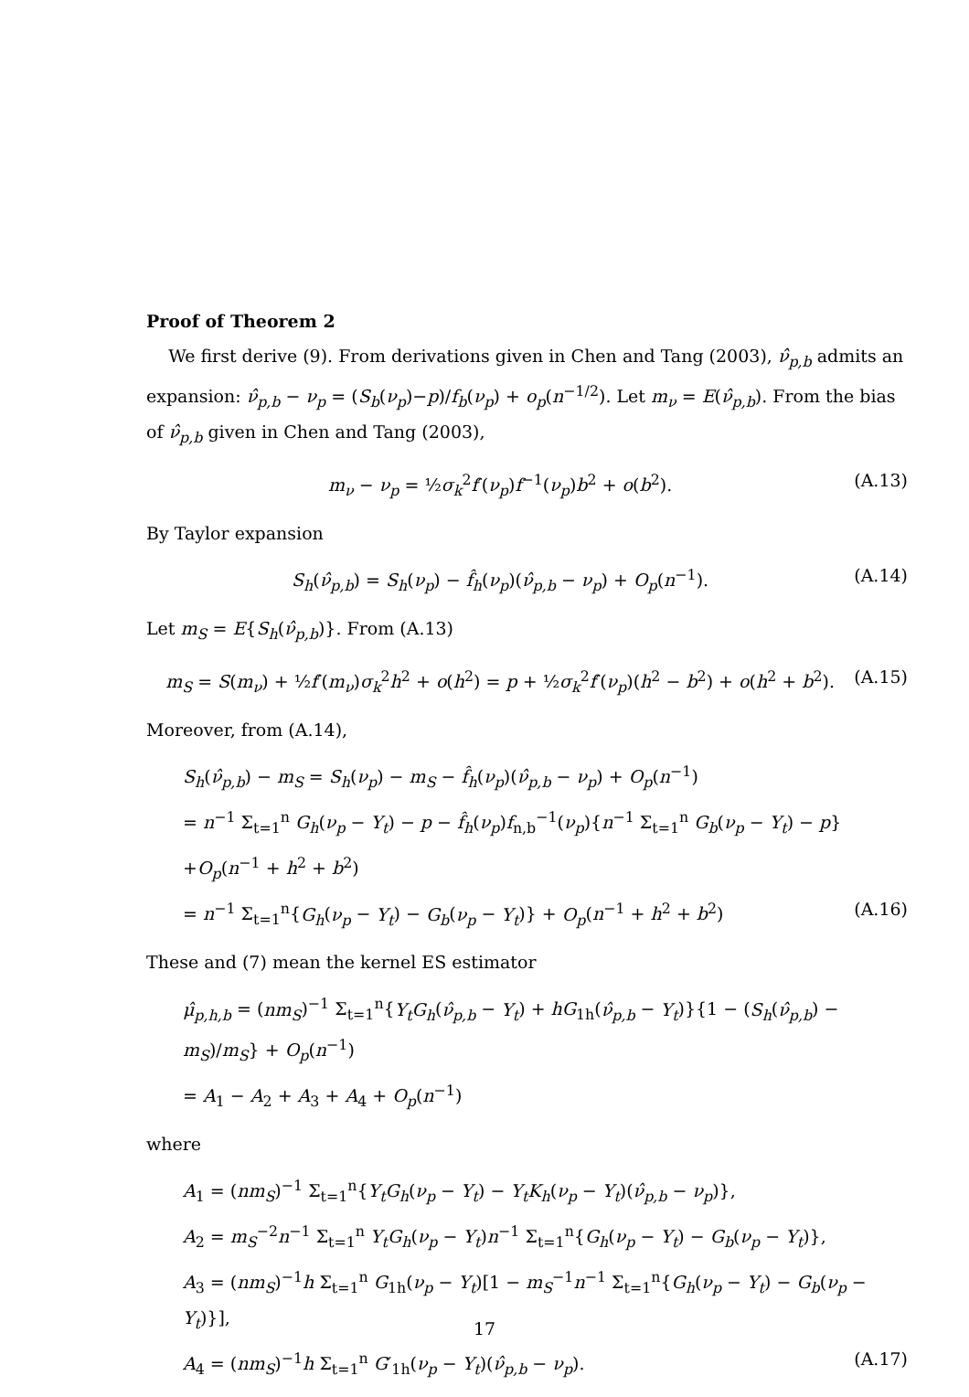Proof of Theorem 2
We first derive (9). From derivations given in Chen and Tang (2003), ν̂<sub>p,b</sub> admits an expansion: ν̂<sub>p,b</sub> − ν<sub>p</sub> = (S<sub>b</sub>(ν<sub>p</sub>)−p)/f<sub>b</sub>(ν<sub>p</sub>) + o<sub>p</sub>(n<sup>−1/2</sup>). Let m<sub>ν</sub> = E(ν̂<sub>p,b</sub>). From the bias of ν̂<sub>p,b</sub> given in Chen and Tang (2003),
m<sub>ν</sub> − ν<sub>p</sub> = ½σ<sub>k</sub><sup>2</sup>f′(ν<sub>p</sub>)f<sup>−1</sup>(ν<sub>p</sub>)b<sup>2</sup> + o(b<sup>2</sup>). (A.13)
By Taylor expansion
S<sub>h</sub>(ν̂<sub>p,b</sub>) = S<sub>h</sub>(ν<sub>p</sub>) − f̂<sub>h</sub>(ν<sub>p</sub>)(ν̂<sub>p,b</sub> − ν<sub>p</sub>) + O<sub>p</sub>(n<sup>−1</sup>). (A.14)
Let m<sub>S</sub> = E{S<sub>h</sub>(ν̂<sub>p,b</sub>)}. From (A.13)
m<sub>S</sub> = S(m<sub>ν</sub>) + ½f′(m<sub>ν</sub>)σ<sub>k</sub><sup>2</sup>h<sup>2</sup> + o(h<sup>2</sup>) = p + ½σ<sub>k</sub><sup>2</sup>f′(ν<sub>p</sub>)(h<sup>2</sup> − b<sup>2</sup>) + o(h<sup>2</sup> + b<sup>2</sup>). (A.15)
Moreover, from (A.14),
S<sub>h</sub>(ν̂<sub>p,b</sub>) − m<sub>S</sub> = S<sub>h</sub>(ν<sub>p</sub>) − m<sub>S</sub> − f̂<sub>h</sub>(ν<sub>p</sub>)(ν̂<sub>p,b</sub> − ν<sub>p</sub>) + O<sub>p</sub>(n<sup>−1</sup>)
= n<sup>−1</sup> Σ<sub>t=1</sub><sup>n</sup> G<sub>h</sub>(ν<sub>p</sub> − Y<sub>t</sub>) − p − f̂<sub>h</sub>(ν<sub>p</sub>)f<sub>n,b</sub><sup>−1</sup>(ν<sub>p</sub>){n<sup>−1</sup> Σ<sub>t=1</sub><sup>n</sup> G<sub>b</sub>(ν<sub>p</sub> − Y<sub>t</sub>) − p}
+O<sub>p</sub>(n<sup>−1</sup> + h<sup>2</sup> + b<sup>2</sup>)
= n<sup>−1</sup> Σ<sub>t=1</sub><sup>n</sup>{G<sub>h</sub>(ν<sub>p</sub> − Y<sub>t</sub>) − G<sub>b</sub>(ν<sub>p</sub> − Y<sub>t</sub>)} + O<sub>p</sub>(n<sup>−1</sup> + h<sup>2</sup> + b<sup>2</sup>) (A.16)
These and (7) mean the kernel ES estimator
μ̂<sub>p,h,b</sub> = (nm<sub>S</sub>)<sup>−1</sup> Σ<sub>t=1</sub><sup>n</sup>{Y<sub>t</sub>G<sub>h</sub>(ν̂<sub>p,b</sub> − Y<sub>t</sub>) + hG<sub>1h</sub>(ν̂<sub>p,b</sub> − Y<sub>t</sub>)}{1 − (S<sub>h</sub>(ν̂<sub>p,b</sub>) − m<sub>S</sub>)/m<sub>S</sub>} + O<sub>p</sub>(n<sup>−1</sup>)
= A<sub>1</sub> − A<sub>2</sub> + A<sub>3</sub> + A<sub>4</sub> + O<sub>p</sub>(n<sup>−1</sup>)
where
A<sub>1</sub> = (nm<sub>S</sub>)<sup>−1</sup> Σ<sub>t=1</sub><sup>n</sup>{Y<sub>t</sub>G<sub>h</sub>(ν<sub>p</sub> − Y<sub>t</sub>) − Y<sub>t</sub>K<sub>h</sub>(ν<sub>p</sub> − Y<sub>t</sub>)(ν̂<sub>p,b</sub> − ν<sub>p</sub>)},
A<sub>2</sub> = m<sub>S</sub><sup>−2</sup>n<sup>−1</sup> Σ<sub>t=1</sub><sup>n</sup> Y<sub>t</sub>G<sub>h</sub>(ν<sub>p</sub> − Y<sub>t</sub>)n<sup>−1</sup> Σ<sub>t=1</sub><sup>n</sup>{G<sub>h</sub>(ν<sub>p</sub> − Y<sub>t</sub>) − G<sub>b</sub>(ν<sub>p</sub> − Y<sub>t</sub>)},
A<sub>3</sub> = (nm<sub>S</sub>)<sup>−1</sup>h Σ<sub>t=1</sub><sup>n</sup> G<sub>1h</sub>(ν<sub>p</sub> − Y<sub>t</sub>)[1 − m<sub>S</sub><sup>−1</sup>n<sup>−1</sup> Σ<sub>t=1</sub><sup>n</sup>{G<sub>h</sub>(ν<sub>p</sub> − Y<sub>t</sub>) − G<sub>b</sub>(ν<sub>p</sub> − Y<sub>t</sub>)}],
A<sub>4</sub> = (nm<sub>S</sub>)<sup>−1</sup>h Σ<sub>t=1</sub><sup>n</sup> G′<sub>1h</sub>(ν<sub>p</sub> − Y<sub>t</sub>)(ν̂<sub>p,b</sub> − ν<sub>p</sub>). (A.17)
17